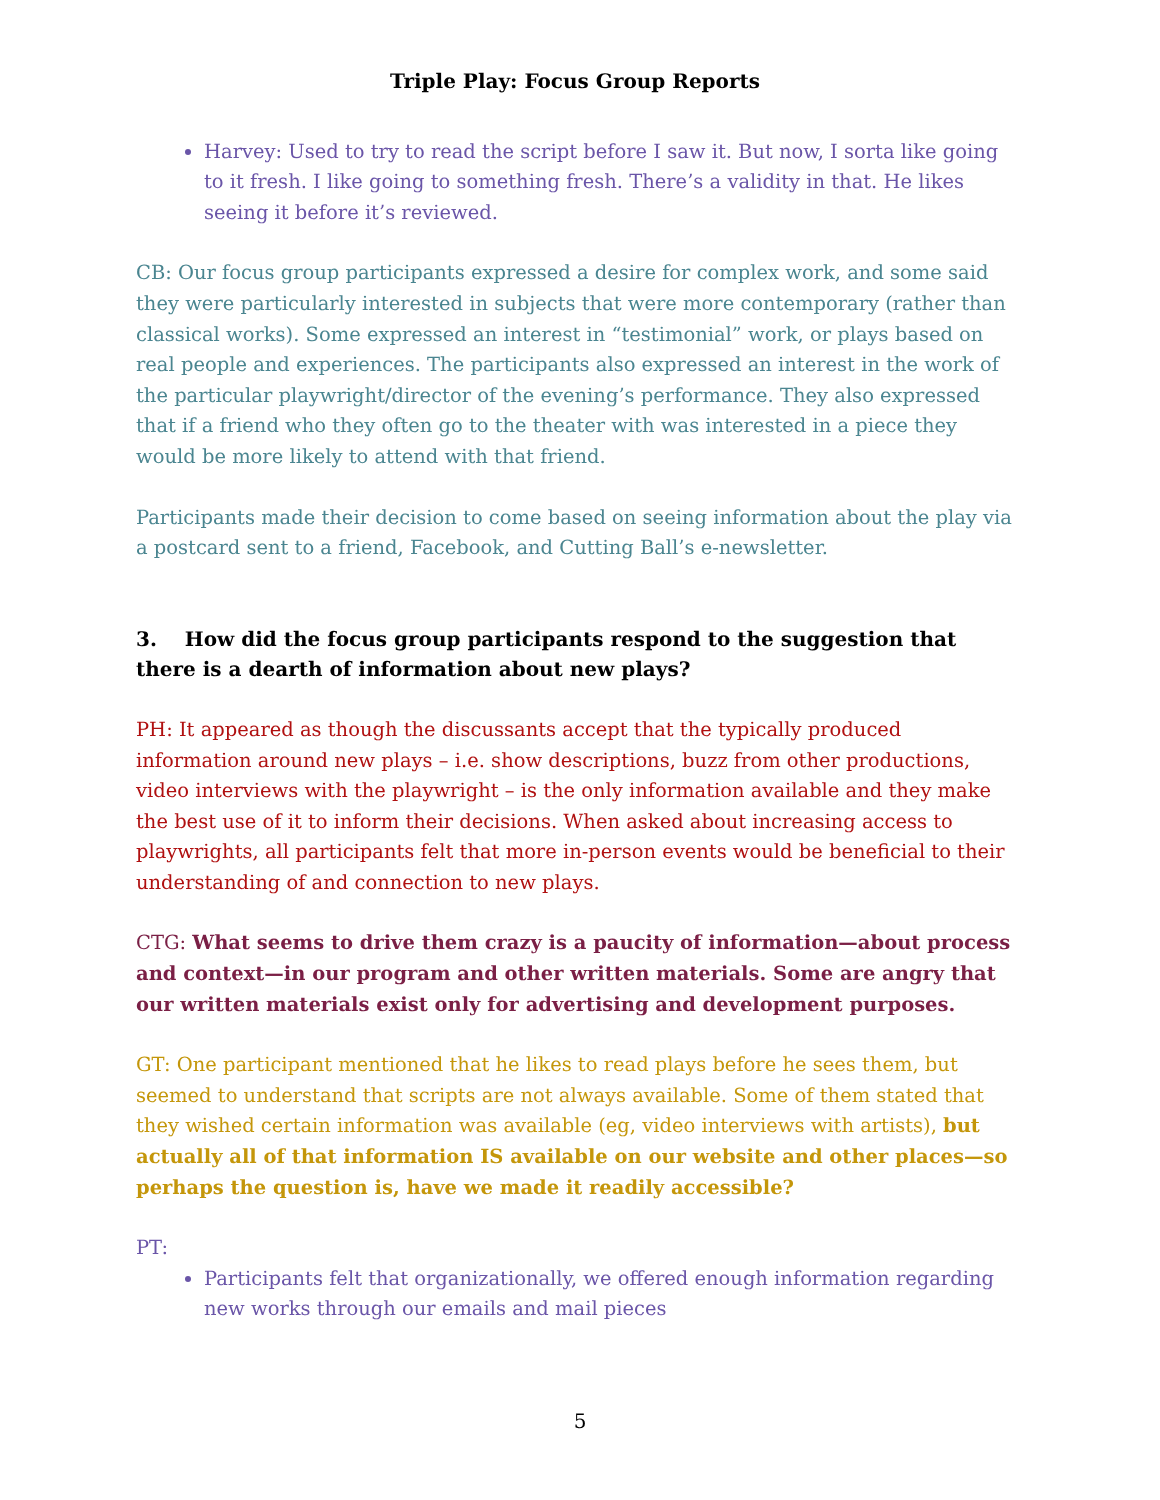Triple Play: Focus Group Reports
Harvey: Used to try to read the script before I saw it. But now, I sorta like going to it fresh. I like going to something fresh. There’s a validity in that. He likes seeing it before it’s reviewed.
CB: Our focus group participants expressed a desire for complex work, and some said they were particularly interested in subjects that were more contemporary (rather than classical works). Some expressed an interest in “testimonial” work, or plays based on real people and experiences. The participants also expressed an interest in the work of the particular playwright/director of the evening’s performance. They also expressed that if a friend who they often go to the theater with was interested in a piece they would be more likely to attend with that friend.
Participants made their decision to come based on seeing information about the play via a postcard sent to a friend, Facebook, and Cutting Ball’s e-newsletter.
3. How did the focus group participants respond to the suggestion that there is a dearth of information about new plays?
PH: It appeared as though the discussants accept that the typically produced information around new plays – i.e. show descriptions, buzz from other productions, video interviews with the playwright – is the only information available and they make the best use of it to inform their decisions. When asked about increasing access to playwrights, all participants felt that more in-person events would be beneficial to their understanding of and connection to new plays.
CTG: What seems to drive them crazy is a paucity of information—about process and context—in our program and other written materials. Some are angry that our written materials exist only for advertising and development purposes.
GT: One participant mentioned that he likes to read plays before he sees them, but seemed to understand that scripts are not always available. Some of them stated that they wished certain information was available (eg, video interviews with artists), but actually all of that information IS available on our website and other places—so perhaps the question is, have we made it readily accessible?
PT:
Participants felt that organizationally, we offered enough information regarding new works through our emails and mail pieces
5